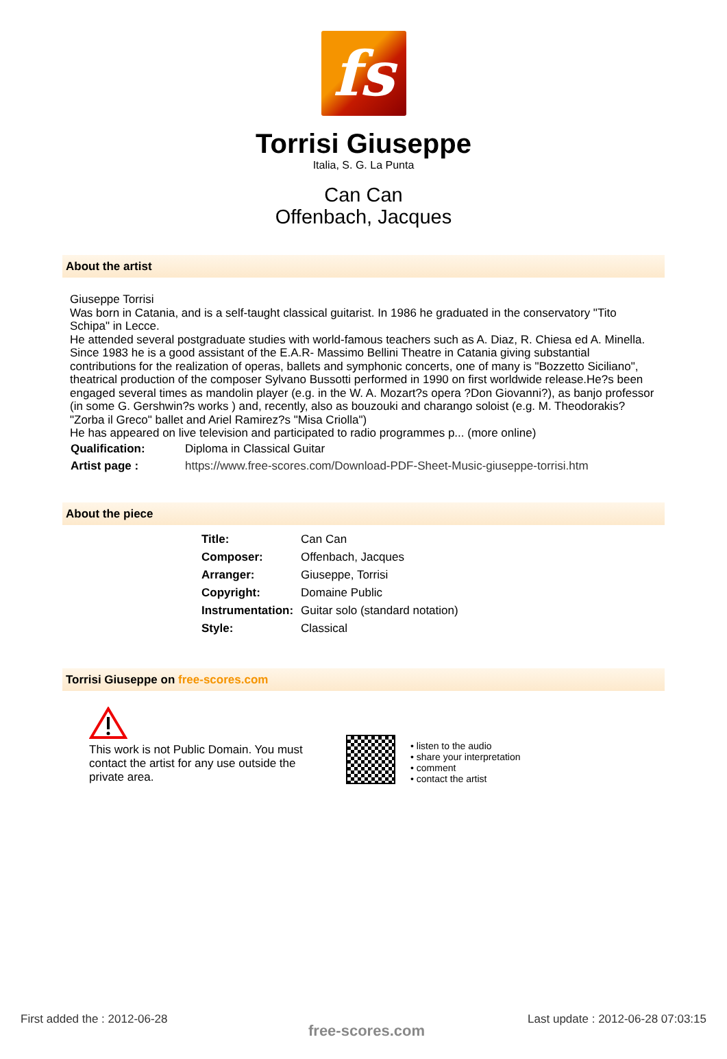fs
Torrisi Giuseppe
Italia, S. G. La Punta
Can Can
Offenbach, Jacques
About the artist
Giuseppe Torrisi
Was born in Catania, and is a self-taught classical guitarist. In 1986 he graduated in the conservatory "Tito Schipa" in Lecce.
He attended several postgraduate studies with world-famous teachers such as A. Diaz, R. Chiesa ed A. Minella.
Since 1983 he is a good assistant of the E.A.R- Massimo Bellini Theatre in Catania giving substantial contributions for the realization of operas, ballets and symphonic concerts, one of many is "Bozzetto Siciliano", theatrical production of the composer Sylvano Bussotti performed in 1990 on first worldwide release.He?s been engaged several times as mandolin player (e.g. in the W. A. Mozart?s opera ?Don Giovanni?), as banjo professor (in some G. Gershwin?s works ) and, recently, also as bouzouki and charango soloist (e.g. M. Theodorakis? "Zorba il Greco" ballet and Ariel Ramirez?s "Misa Criolla")
He has appeared on live television and participated to radio programmes p... (more online)
| Qualification: | Diploma in Classical Guitar |
| Artist page : | https://www.free-scores.com/Download-PDF-Sheet-Music-giuseppe-torrisi.htm |
About the piece
| Title: | Can Can |
| Composer: | Offenbach, Jacques |
| Arranger: | Giuseppe, Torrisi |
| Copyright: | Domaine Public |
| Instrumentation: | Guitar solo (standard notation) |
| Style: | Classical |
Torrisi Giuseppe on free-scores.com
This work is not Public Domain. You must contact the artist for any use outside the private area.
• listen to the audio
• share your interpretation
• comment
• contact the artist
First added the : 2012-06-28
free-scores.com
Last update : 2012-06-28 07:03:15